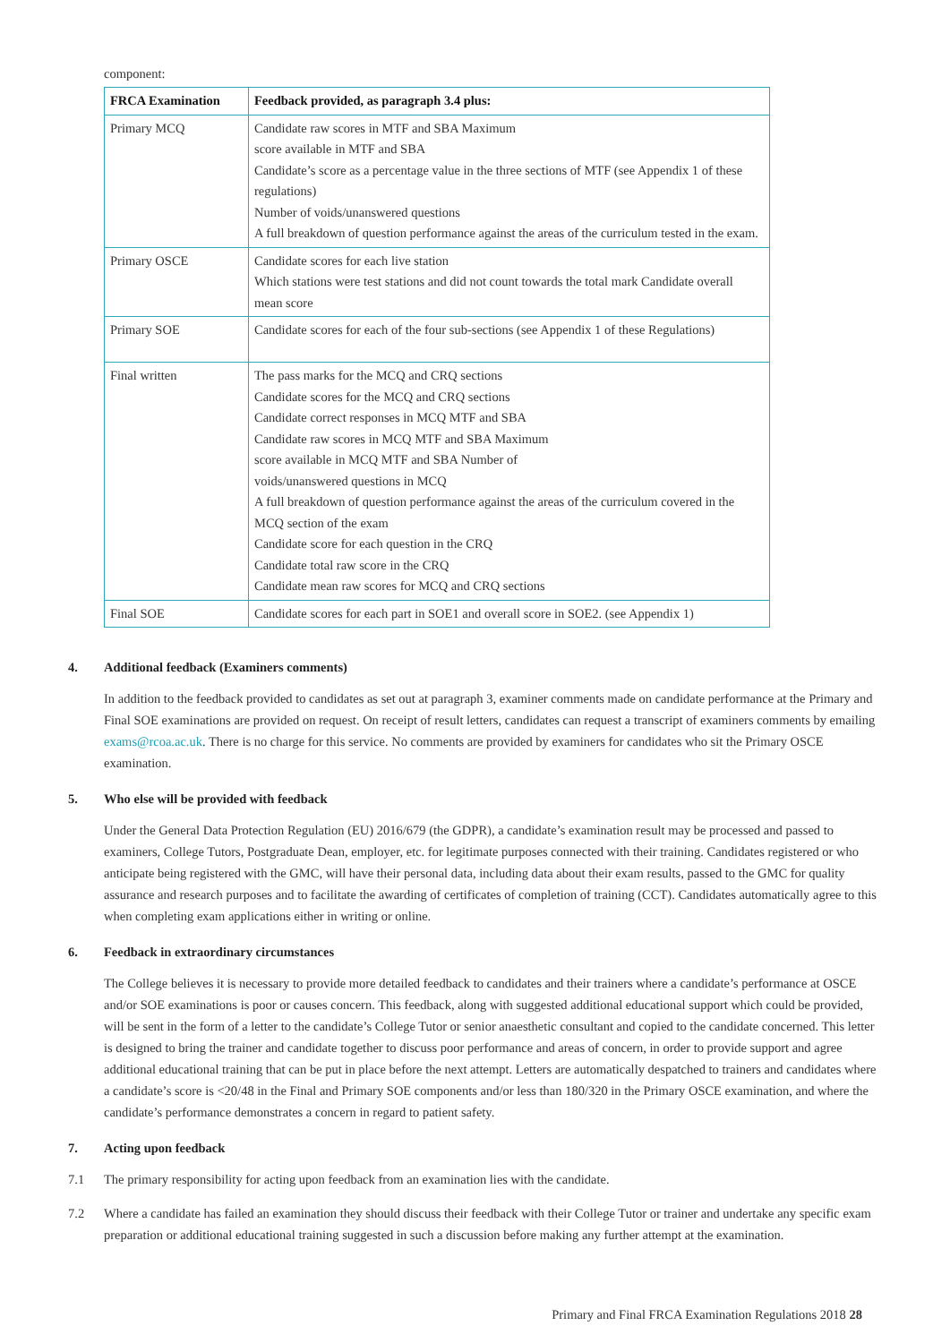component:
| FRCA Examination | Feedback provided, as paragraph 3.4 plus: |
| --- | --- |
| Primary MCQ | Candidate raw scores in MTF and SBA Maximum score available in MTF and SBA Candidate’s score as a percentage value in the three sections of MTF (see Appendix 1 of these regulations) Number of voids/unanswered questions A full breakdown of question performance against the areas of the curriculum tested in the exam. |
| Primary OSCE | Candidate scores for each live station Which stations were test stations and did not count towards the total mark Candidate overall mean score |
| Primary SOE | Candidate scores for each of the four sub-sections (see Appendix 1 of these Regulations) |
| Final written | The pass marks for the MCQ and CRQ sections Candidate scores for the MCQ and CRQ sections Candidate correct responses in MCQ MTF and SBA Candidate raw scores in MCQ MTF and SBA Maximum score available in MCQ MTF and SBA Number of voids/unanswered questions in MCQ A full breakdown of question performance against the areas of the curriculum covered in the MCQ section of the exam Candidate score for each question in the CRQ Candidate total raw score in the CRQ Candidate mean raw scores for MCQ and CRQ sections |
| Final SOE | Candidate scores for each part in SOE1 and overall score in SOE2. (see Appendix 1) |
4. Additional feedback (Examiners comments)
In addition to the feedback provided to candidates as set out at paragraph 3, examiner comments made on candidate performance at the Primary and Final SOE examinations are provided on request. On receipt of result letters, candidates can request a transcript of examiners comments by emailing exams@rcoa.ac.uk. There is no charge for this service. No comments are provided by examiners for candidates who sit the Primary OSCE examination.
5. Who else will be provided with feedback
Under the General Data Protection Regulation (EU) 2016/679 (the GDPR), a candidate’s examination result may be processed and passed to examiners, College Tutors, Postgraduate Dean, employer, etc. for legitimate purposes connected with their training. Candidates registered or who anticipate being registered with the GMC, will have their personal data, including data about their exam results, passed to the GMC for quality assurance and research purposes and to facilitate the awarding of certificates of completion of training (CCT). Candidates automatically agree to this when completing exam applications either in writing or online.
6. Feedback in extraordinary circumstances
The College believes it is necessary to provide more detailed feedback to candidates and their trainers where a candidate’s performance at OSCE and/or SOE examinations is poor or causes concern. This feedback, along with suggested additional educational support which could be provided, will be sent in the form of a letter to the candidate’s College Tutor or senior anaesthetic consultant and copied to the candidate concerned. This letter is designed to bring the trainer and candidate together to discuss poor performance and areas of concern, in order to provide support and agree additional educational training that can be put in place before the next attempt. Letters are automatically despatched to trainers and candidates where a candidate’s score is <20/48 in the Final and Primary SOE components and/or less than 180/320 in the Primary OSCE examination, and where the candidate’s performance demonstrates a concern in regard to patient safety.
7. Acting upon feedback
7.1 The primary responsibility for acting upon feedback from an examination lies with the candidate.
7.2 Where a candidate has failed an examination they should discuss their feedback with their College Tutor or trainer and undertake any specific exam preparation or additional educational training suggested in such a discussion before making any further attempt at the examination.
Primary and Final FRCA Examination Regulations 2018 28